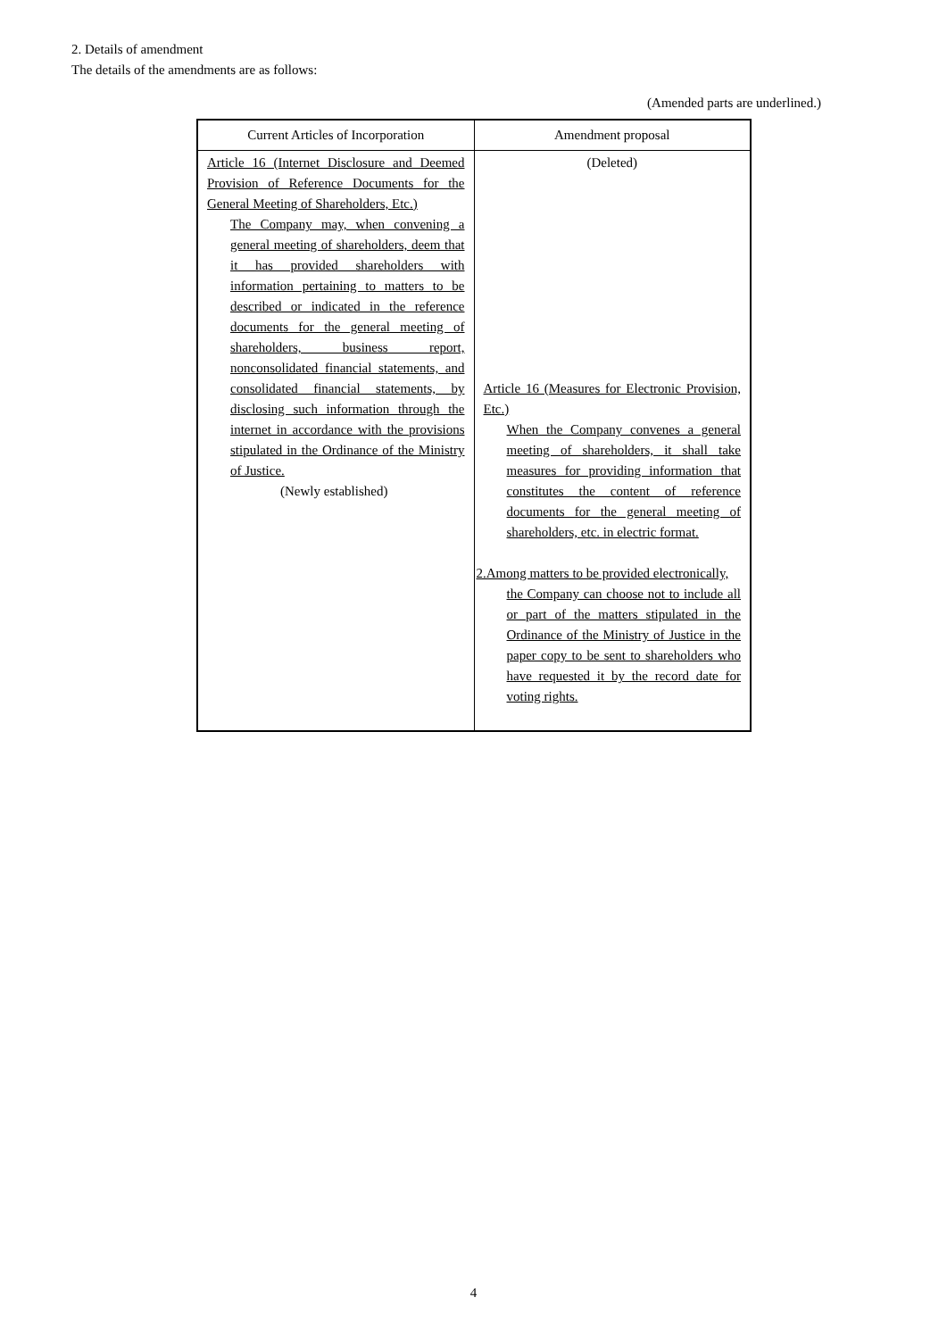2. Details of amendment
The details of the amendments are as follows:
(Amended parts are underlined.)
| Current Articles of Incorporation | Amendment proposal |
| --- | --- |
| Article 16 (Internet Disclosure and Deemed Provision of Reference Documents for the General Meeting of Shareholders, Etc.) The Company may, when convening a general meeting of shareholders, deem that it has provided shareholders with information pertaining to matters to be described or indicated in the reference documents for the general meeting of shareholders, business report, nonconsolidated financial statements, and consolidated financial statements, by disclosing such information through the internet in accordance with the provisions stipulated in the Ordinance of the Ministry of Justice. (Newly established) | (Deleted) Article 16 (Measures for Electronic Provision, Etc.) When the Company convenes a general meeting of shareholders, it shall take measures for providing information that constitutes the content of reference documents for the general meeting of shareholders, etc. in electric format. 2.Among matters to be provided electronically, the Company can choose not to include all or part of the matters stipulated in the Ordinance of the Ministry of Justice in the paper copy to be sent to shareholders who have requested it by the record date for voting rights. |
4